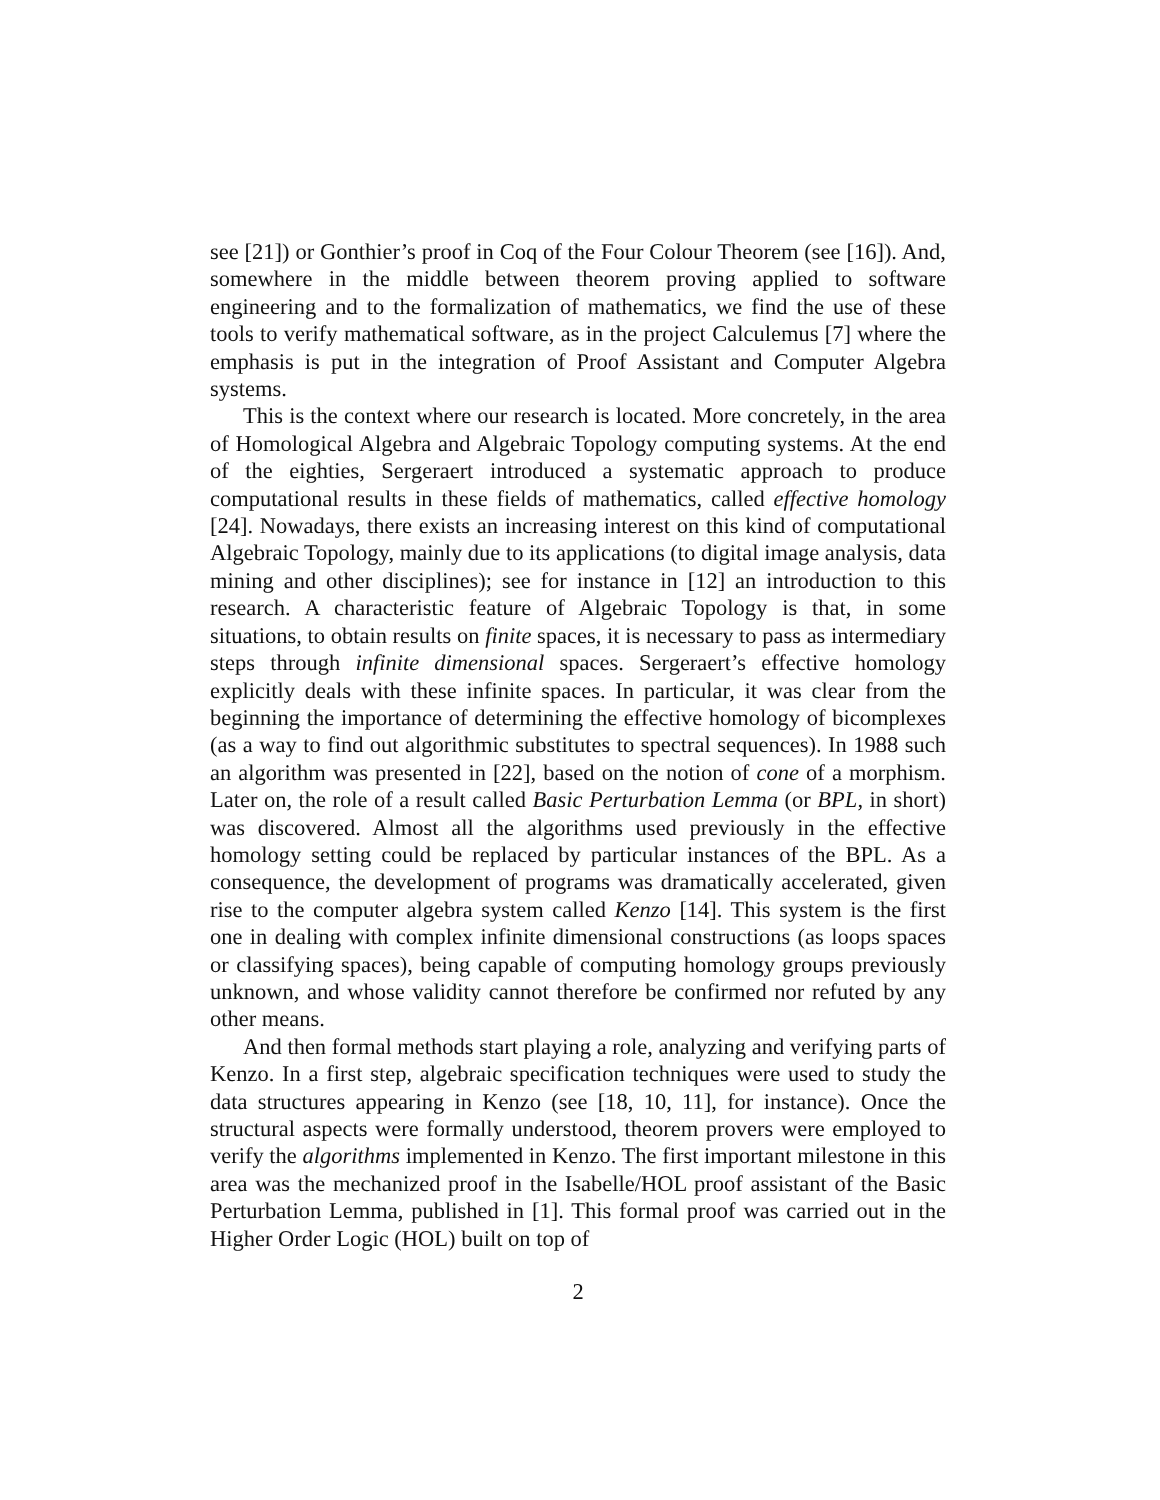see [21]) or Gonthier’s proof in Coq of the Four Colour Theorem (see [16]). And, somewhere in the middle between theorem proving applied to software engineering and to the formalization of mathematics, we find the use of these tools to verify mathematical software, as in the project Calculemus [7] where the emphasis is put in the integration of Proof Assistant and Computer Algebra systems.
This is the context where our research is located. More concretely, in the area of Homological Algebra and Algebraic Topology computing systems. At the end of the eighties, Sergeraert introduced a systematic approach to produce computational results in these fields of mathematics, called effective homology [24]. Nowadays, there exists an increasing interest on this kind of computational Algebraic Topology, mainly due to its applications (to digital image analysis, data mining and other disciplines); see for instance in [12] an introduction to this research. A characteristic feature of Algebraic Topology is that, in some situations, to obtain results on finite spaces, it is necessary to pass as intermediary steps through infinite dimensional spaces. Sergeraert’s effective homology explicitly deals with these infinite spaces. In particular, it was clear from the beginning the importance of determining the effective homology of bicomplexes (as a way to find out algorithmic substitutes to spectral sequences). In 1988 such an algorithm was presented in [22], based on the notion of cone of a morphism. Later on, the role of a result called Basic Perturbation Lemma (or BPL, in short) was discovered. Almost all the algorithms used previously in the effective homology setting could be replaced by particular instances of the BPL. As a consequence, the development of programs was dramatically accelerated, given rise to the computer algebra system called Kenzo [14]. This system is the first one in dealing with complex infinite dimensional constructions (as loops spaces or classifying spaces), being capable of computing homology groups previously unknown, and whose validity cannot therefore be confirmed nor refuted by any other means.
And then formal methods start playing a role, analyzing and verifying parts of Kenzo. In a first step, algebraic specification techniques were used to study the data structures appearing in Kenzo (see [18, 10, 11], for instance). Once the structural aspects were formally understood, theorem provers were employed to verify the algorithms implemented in Kenzo. The first important milestone in this area was the mechanized proof in the Isabelle/HOL proof assistant of the Basic Perturbation Lemma, published in [1]. This formal proof was carried out in the Higher Order Logic (HOL) built on top of
2